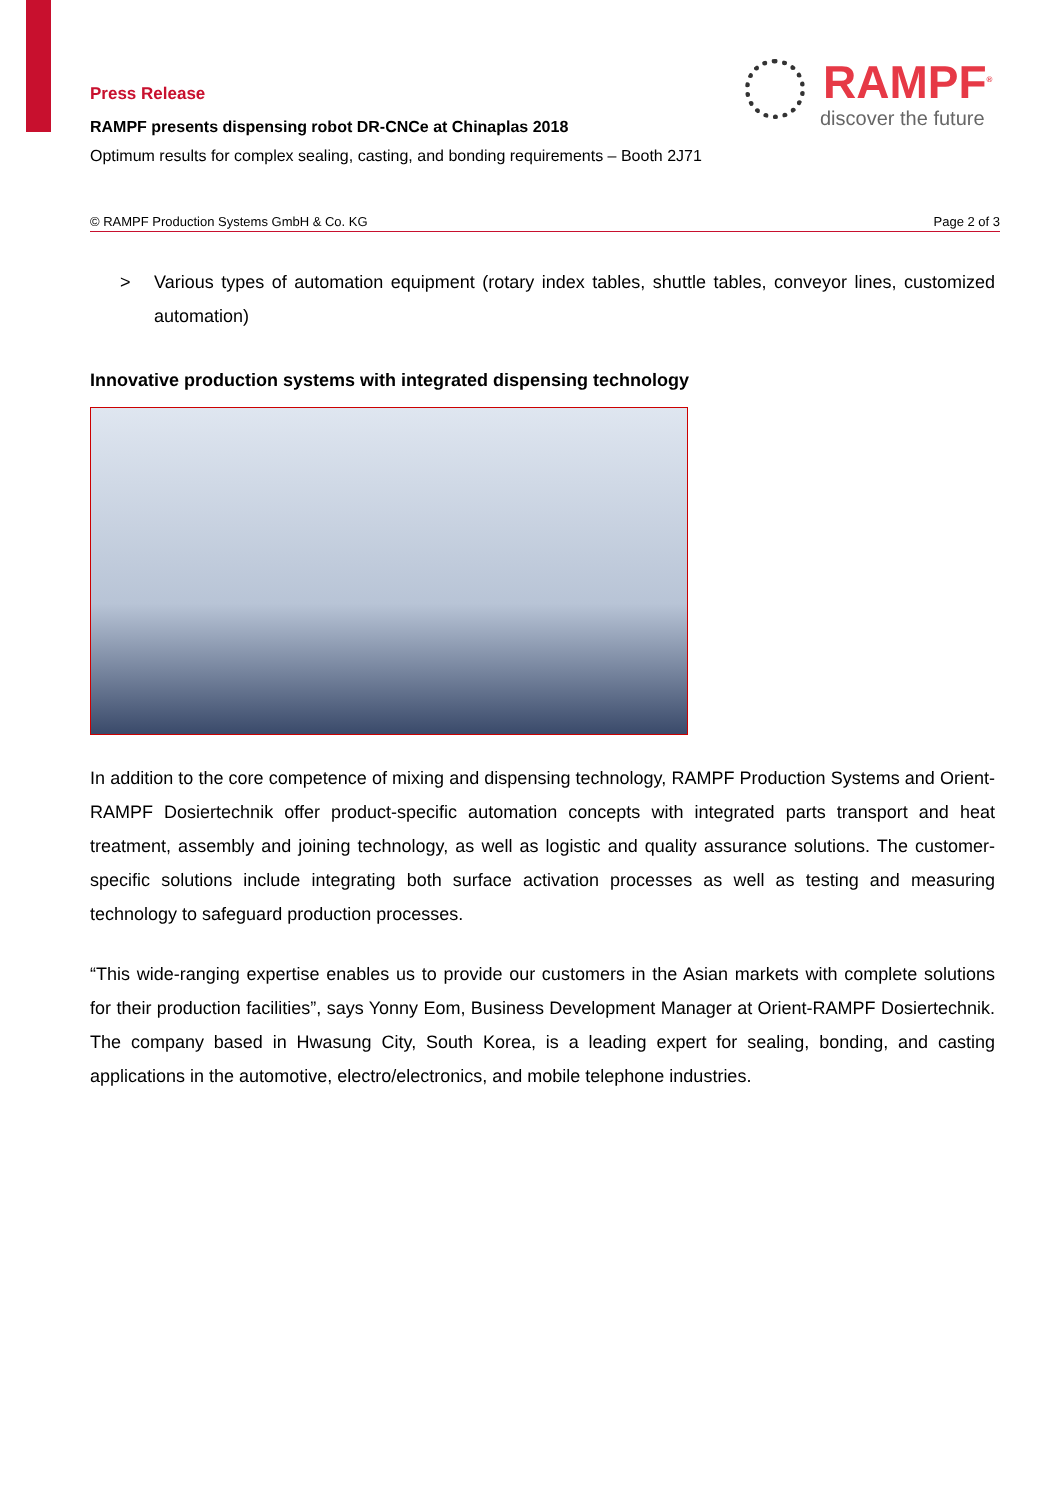Press Release
RAMPF presents dispensing robot DR-CNCe at Chinaplas 2018
Optimum results for complex sealing, casting, and bonding requirements – Booth 2J71
RAMPF<sup>®</sup>
discover the future
© RAMPF Production Systems GmbH & Co. KG Page 2 of 3
> Various types of automation equipment (rotary index tables, shuttle tables, conveyor lines, customized automation)
Innovative production systems with integrated dispensing technology
In addition to the core competence of mixing and dispensing technology, RAMPF Production Systems and Orient-RAMPF Dosiertechnik offer product-specific automation concepts with integrated parts transport and heat treatment, assembly and joining technology, as well as logistic and quality assurance solutions. The customer-specific solutions include integrating both surface activation processes as well as testing and measuring technology to safeguard production processes.
“This wide-ranging expertise enables us to provide our customers in the Asian markets with complete solutions for their production facilities”, says Yonny Eom, Business Development Manager at Orient-RAMPF Dosiertechnik. The company based in Hwasung City, South Korea, is a leading expert for sealing, bonding, and casting applications in the automotive, electro/electronics, and mobile telephone industries.